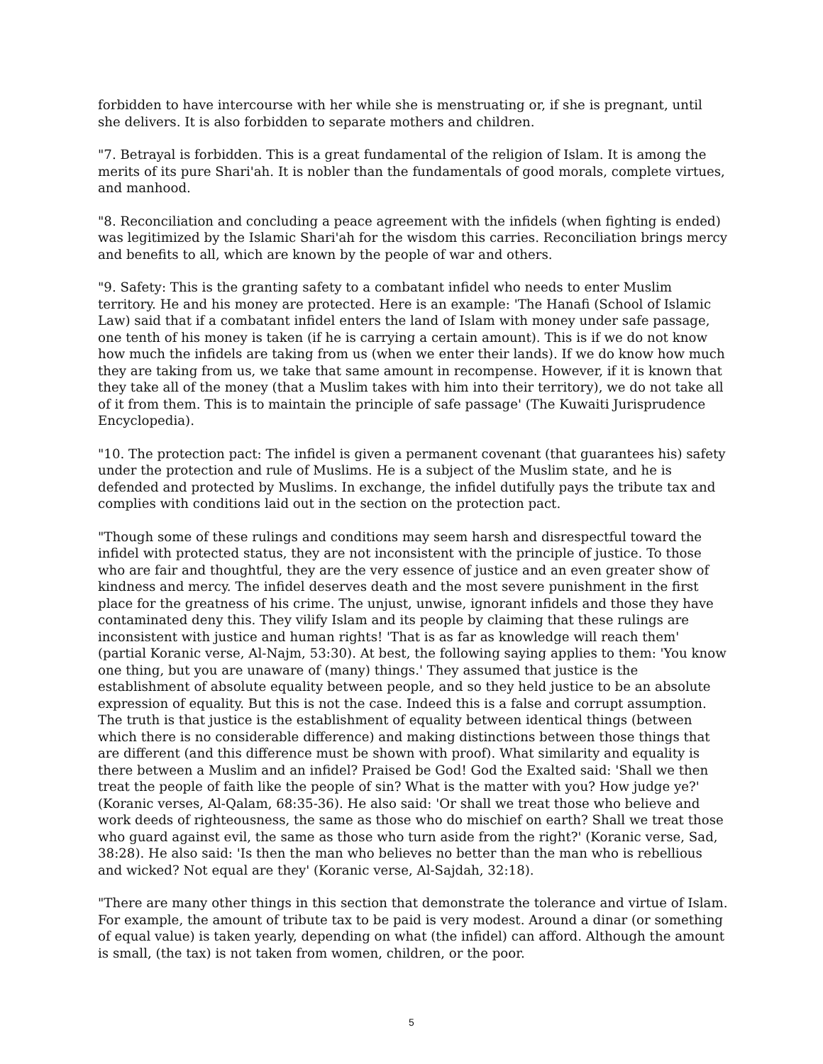forbidden to have intercourse with her while she is menstruating or, if she is pregnant, until she delivers. It is also forbidden to separate mothers and children.
"7. Betrayal is forbidden. This is a great fundamental of the religion of Islam. It is among the merits of its pure Shari'ah. It is nobler than the fundamentals of good morals, complete virtues, and manhood.
"8. Reconciliation and concluding a peace agreement with the infidels (when fighting is ended) was legitimized by the Islamic Shari'ah for the wisdom this carries. Reconciliation brings mercy and benefits to all, which are known by the people of war and others.
"9. Safety: This is the granting safety to a combatant infidel who needs to enter Muslim territory. He and his money are protected. Here is an example: 'The Hanafi (School of Islamic Law) said that if a combatant infidel enters the land of Islam with money under safe passage, one tenth of his money is taken (if he is carrying a certain amount). This is if we do not know how much the infidels are taking from us (when we enter their lands). If we do know how much they are taking from us, we take that same amount in recompense. However, if it is known that they take all of the money (that a Muslim takes with him into their territory), we do not take all of it from them. This is to maintain the principle of safe passage' (The Kuwaiti Jurisprudence Encyclopedia).
"10. The protection pact: The infidel is given a permanent covenant (that guarantees his) safety under the protection and rule of Muslims. He is a subject of the Muslim state, and he is defended and protected by Muslims. In exchange, the infidel dutifully pays the tribute tax and complies with conditions laid out in the section on the protection pact.
"Though some of these rulings and conditions may seem harsh and disrespectful toward the infidel with protected status, they are not inconsistent with the principle of justice. To those who are fair and thoughtful, they are the very essence of justice and an even greater show of kindness and mercy. The infidel deserves death and the most severe punishment in the first place for the greatness of his crime. The unjust, unwise, ignorant infidels and those they have contaminated deny this. They vilify Islam and its people by claiming that these rulings are inconsistent with justice and human rights! 'That is as far as knowledge will reach them' (partial Koranic verse, Al-Najm, 53:30). At best, the following saying applies to them: 'You know one thing, but you are unaware of (many) things.' They assumed that justice is the establishment of absolute equality between people, and so they held justice to be an absolute expression of equality. But this is not the case. Indeed this is a false and corrupt assumption. The truth is that justice is the establishment of equality between identical things (between which there is no considerable difference) and making distinctions between those things that are different (and this difference must be shown with proof). What similarity and equality is there between a Muslim and an infidel? Praised be God! God the Exalted said: 'Shall we then treat the people of faith like the people of sin? What is the matter with you? How judge ye?' (Koranic verses, Al-Qalam, 68:35-36). He also said: 'Or shall we treat those who believe and work deeds of righteousness, the same as those who do mischief on earth? Shall we treat those who guard against evil, the same as those who turn aside from the right?' (Koranic verse, Sad, 38:28). He also said: 'Is then the man who believes no better than the man who is rebellious and wicked? Not equal are they' (Koranic verse, Al-Sajdah, 32:18).
"There are many other things in this section that demonstrate the tolerance and virtue of Islam. For example, the amount of tribute tax to be paid is very modest. Around a dinar (or something of equal value) is taken yearly, depending on what (the infidel) can afford. Although the amount is small, (the tax) is not taken from women, children, or the poor.
5